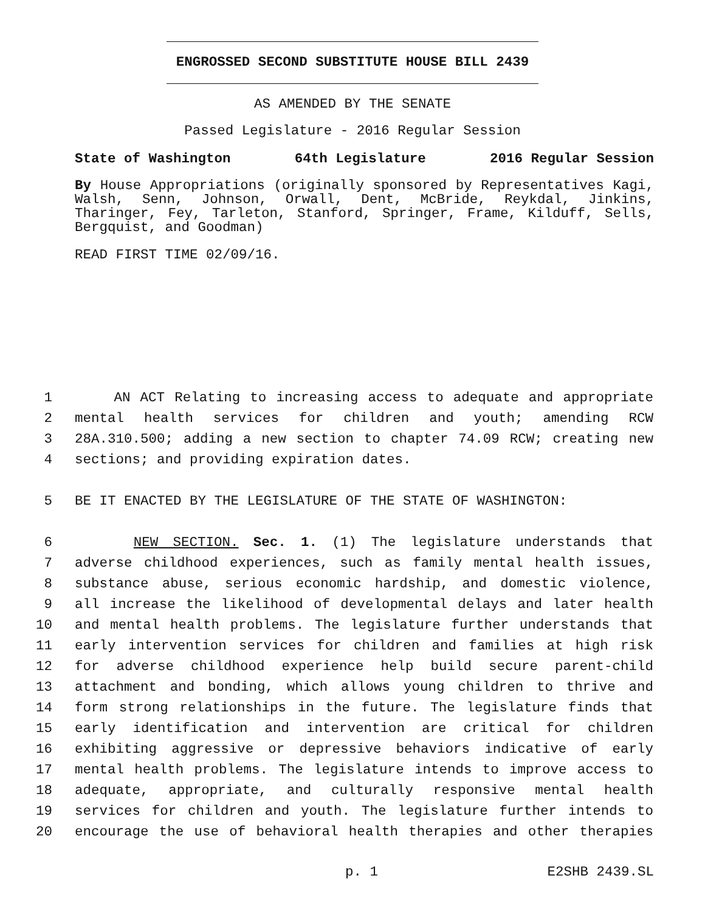ENGROSSED SECOND SUBSTITUTE HOUSE BILL 2439
AS AMENDED BY THE SENATE
Passed Legislature - 2016 Regular Session
State of Washington 64th Legislature 2016 Regular Session
By House Appropriations (originally sponsored by Representatives Kagi, Walsh, Senn, Johnson, Orwall, Dent, McBride, Reykdal, Jinkins, Tharinger, Fey, Tarleton, Stanford, Springer, Frame, Kilduff, Sells, Bergquist, and Goodman)
READ FIRST TIME 02/09/16.
1 AN ACT Relating to increasing access to adequate and appropriate
2 mental health services for children and youth; amending RCW
3 28A.310.500; adding a new section to chapter 74.09 RCW; creating new
4 sections; and providing expiration dates.
5 BE IT ENACTED BY THE LEGISLATURE OF THE STATE OF WASHINGTON:
6 NEW SECTION. Sec. 1. (1) The legislature understands that
7 adverse childhood experiences, such as family mental health issues,
8 substance abuse, serious economic hardship, and domestic violence,
9 all increase the likelihood of developmental delays and later health
10 and mental health problems. The legislature further understands that
11 early intervention services for children and families at high risk
12 for adverse childhood experience help build secure parent-child
13 attachment and bonding, which allows young children to thrive and
14 form strong relationships in the future. The legislature finds that
15 early identification and intervention are critical for children
16 exhibiting aggressive or depressive behaviors indicative of early
17 mental health problems. The legislature intends to improve access to
18 adequate, appropriate, and culturally responsive mental health
19 services for children and youth. The legislature further intends to
20 encourage the use of behavioral health therapies and other therapies
p. 1 E2SHB 2439.SL